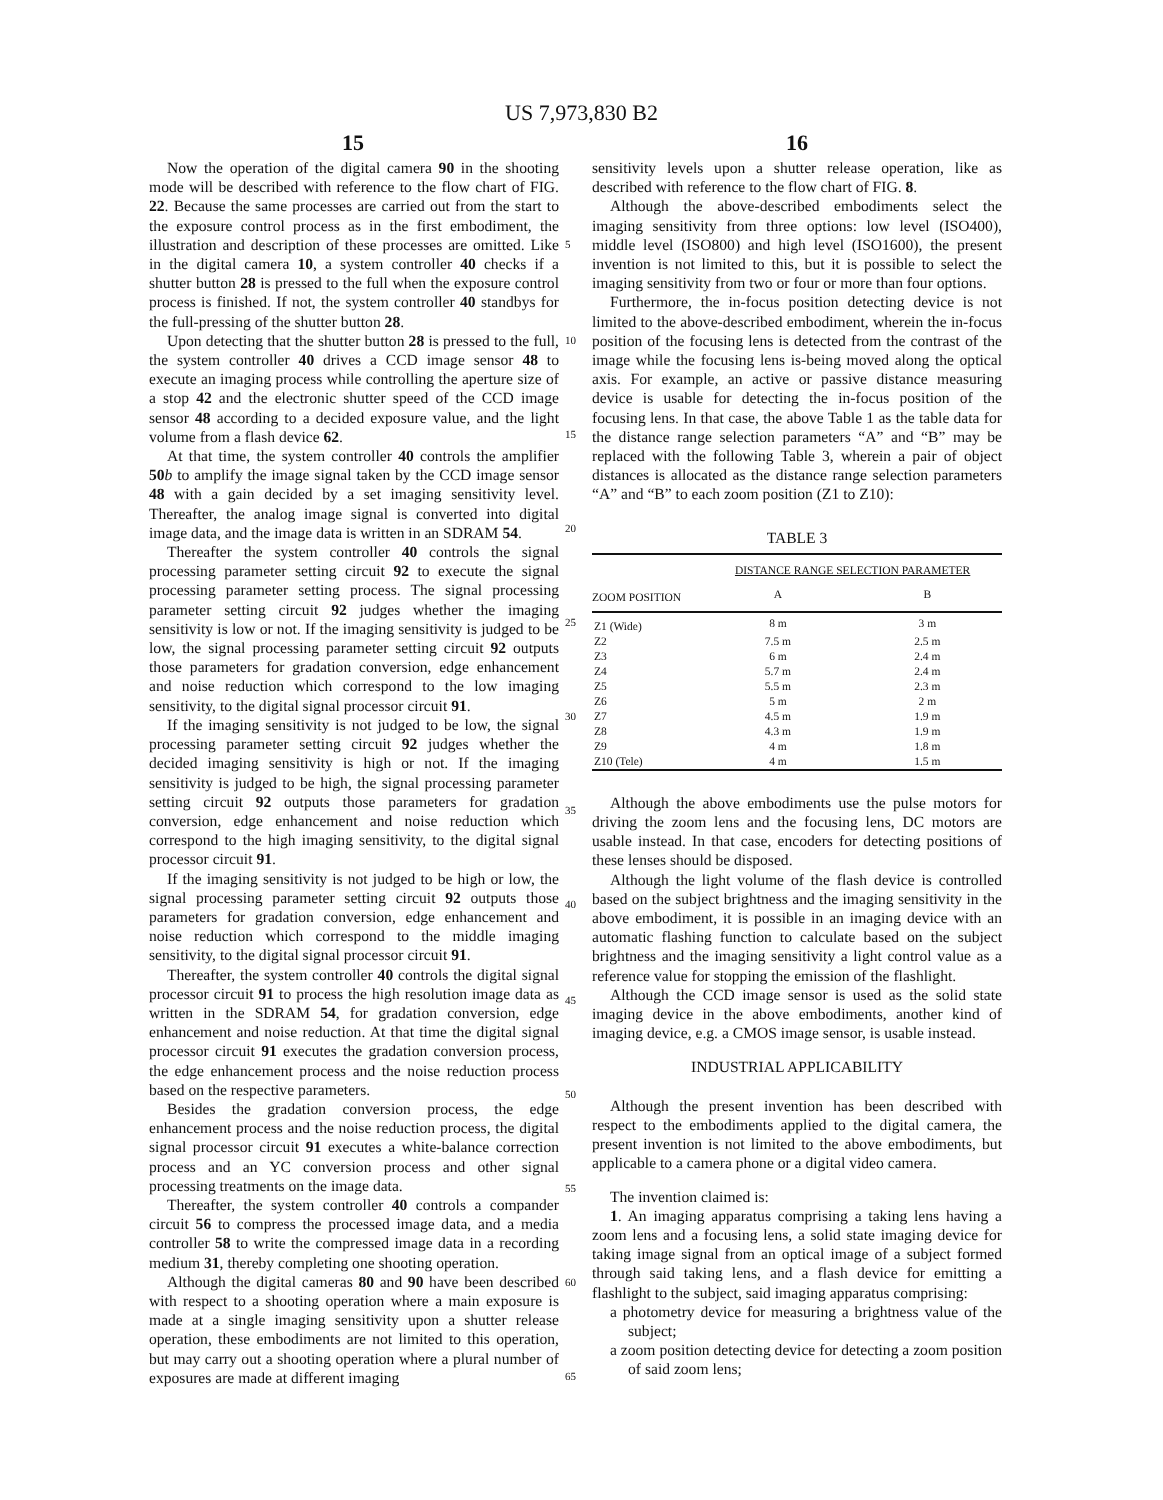US 7,973,830 B2
15 16
Now the operation of the digital camera 90 in the shooting mode will be described with reference to the flow chart of FIG. 22. Because the same processes are carried out from the start to the exposure control process as in the first embodiment, the illustration and description of these processes are omitted. Like in the digital camera 10, a system controller 40 checks if a shutter button 28 is pressed to the full when the exposure control process is finished. If not, the system controller 40 standbys for the full-pressing of the shutter button 28.
Upon detecting that the shutter button 28 is pressed to the full, the system controller 40 drives a CCD image sensor 48 to execute an imaging process while controlling the aperture size of a stop 42 and the electronic shutter speed of the CCD image sensor 48 according to a decided exposure value, and the light volume from a flash device 62.
At that time, the system controller 40 controls the amplifier 50 b to amplify the image signal taken by the CCD image sensor 48 with a gain decided by a set imaging sensitivity level. Thereafter, the analog image signal is converted into digital image data, and the image data is written in an SDRAM 54.
Thereafter the system controller 40 controls the signal processing parameter setting circuit 92 to execute the signal processing parameter setting process. The signal processing parameter setting circuit 92 judges whether the imaging sensitivity is low or not. If the imaging sensitivity is judged to be low, the signal processing parameter setting circuit 92 outputs those parameters for gradation conversion, edge enhancement and noise reduction which correspond to the low imaging sensitivity, to the digital signal processor circuit 91.
If the imaging sensitivity is not judged to be low, the signal processing parameter setting circuit 92 judges whether the decided imaging sensitivity is high or not. If the imaging sensitivity is judged to be high, the signal processing parameter setting circuit 92 outputs those parameters for gradation conversion, edge enhancement and noise reduction which correspond to the high imaging sensitivity, to the digital signal processor circuit 91.
If the imaging sensitivity is not judged to be high or low, the signal processing parameter setting circuit 92 outputs those parameters for gradation conversion, edge enhancement and noise reduction which correspond to the middle imaging sensitivity, to the digital signal processor circuit 91.
Thereafter, the system controller 40 controls the digital signal processor circuit 91 to process the high resolution image data as written in the SDRAM 54, for gradation conversion, edge enhancement and noise reduction. At that time the digital signal processor circuit 91 executes the gradation conversion process, the edge enhancement process and the noise reduction process based on the respective parameters.
Besides the gradation conversion process, the edge enhancement process and the noise reduction process, the digital signal processor circuit 91 executes a white-balance correction process and an YC conversion process and other signal processing treatments on the image data.
Thereafter, the system controller 40 controls a compander circuit 56 to compress the processed image data, and a media controller 58 to write the compressed image data in a recording medium 31, thereby completing one shooting operation.
Although the digital cameras 80 and 90 have been described with respect to a shooting operation where a main exposure is made at a single imaging sensitivity upon a shutter release operation, these embodiments are not limited to this operation, but may carry out a shooting operation where a plural number of exposures are made at different imaging
5
10
15
20
25
30
35
40
45
50
55
60
65
sensitivity levels upon a shutter release operation, like as described with reference to the flow chart of FIG. 8.
Although the above-described embodiments select the imaging sensitivity from three options: low level (ISO400), middle level (ISO800) and high level (ISO1600), the present invention is not limited to this, but it is possible to select the imaging sensitivity from two or four or more than four options.
Furthermore, the in-focus position detecting device is not limited to the above-described embodiment, wherein the in-focus position of the focusing lens is detected from the contrast of the image while the focusing lens is-being moved along the optical axis. For example, an active or passive distance measuring device is usable for detecting the in-focus position of the focusing lens. In that case, the above Table 1 as the table data for the distance range selection parameters “A” and “B” may be replaced with the following Table 3, wherein a pair of object distances is allocated as the distance range selection parameters “A” and “B” to each zoom position (Z1 to Z10):
TABLE 3
| | DISTANCE RANGE SELECTION PARAMETER | |
| --- | --- | --- |
| ZOOM POSITION | A | B |
| Z1 (Wide) | 8 m | 3 m |
| Z2 | 7.5 m | 2.5 m |
| Z3 | 6 m | 2.4 m |
| Z4 | 5.7 m | 2.4 m |
| Z5 | 5.5 m | 2.3 m |
| Z6 | 5 m | 2 m |
| Z7 | 4.5 m | 1.9 m |
| Z8 | 4.3 m | 1.9 m |
| Z9 | 4 m | 1.8 m |
| Z10 (Tele) | 4 m | 1.5 m |
Although the above embodiments use the pulse motors for driving the zoom lens and the focusing lens, DC motors are usable instead. In that case, encoders for detecting positions of these lenses should be disposed.
Although the light volume of the flash device is controlled based on the subject brightness and the imaging sensitivity in the above embodiment, it is possible in an imaging device with an automatic flashing function to calculate based on the subject brightness and the imaging sensitivity a light control value as a reference value for stopping the emission of the flashlight.
Although the CCD image sensor is used as the solid state imaging device in the above embodiments, another kind of imaging device, e.g. a CMOS image sensor, is usable instead.
INDUSTRIAL APPLICABILITY
Although the present invention has been described with respect to the embodiments applied to the digital camera, the present invention is not limited to the above embodiments, but applicable to a camera phone or a digital video camera.
The invention claimed is:
1. An imaging apparatus comprising a taking lens having a zoom lens and a focusing lens, a solid state imaging device for taking image signal from an optical image of a subject formed through said taking lens, and a flash device for emitting a flashlight to the subject, said imaging apparatus comprising:
a photometry device for measuring a brightness value of the subject;
a zoom position detecting device for detecting a zoom position of said zoom lens;